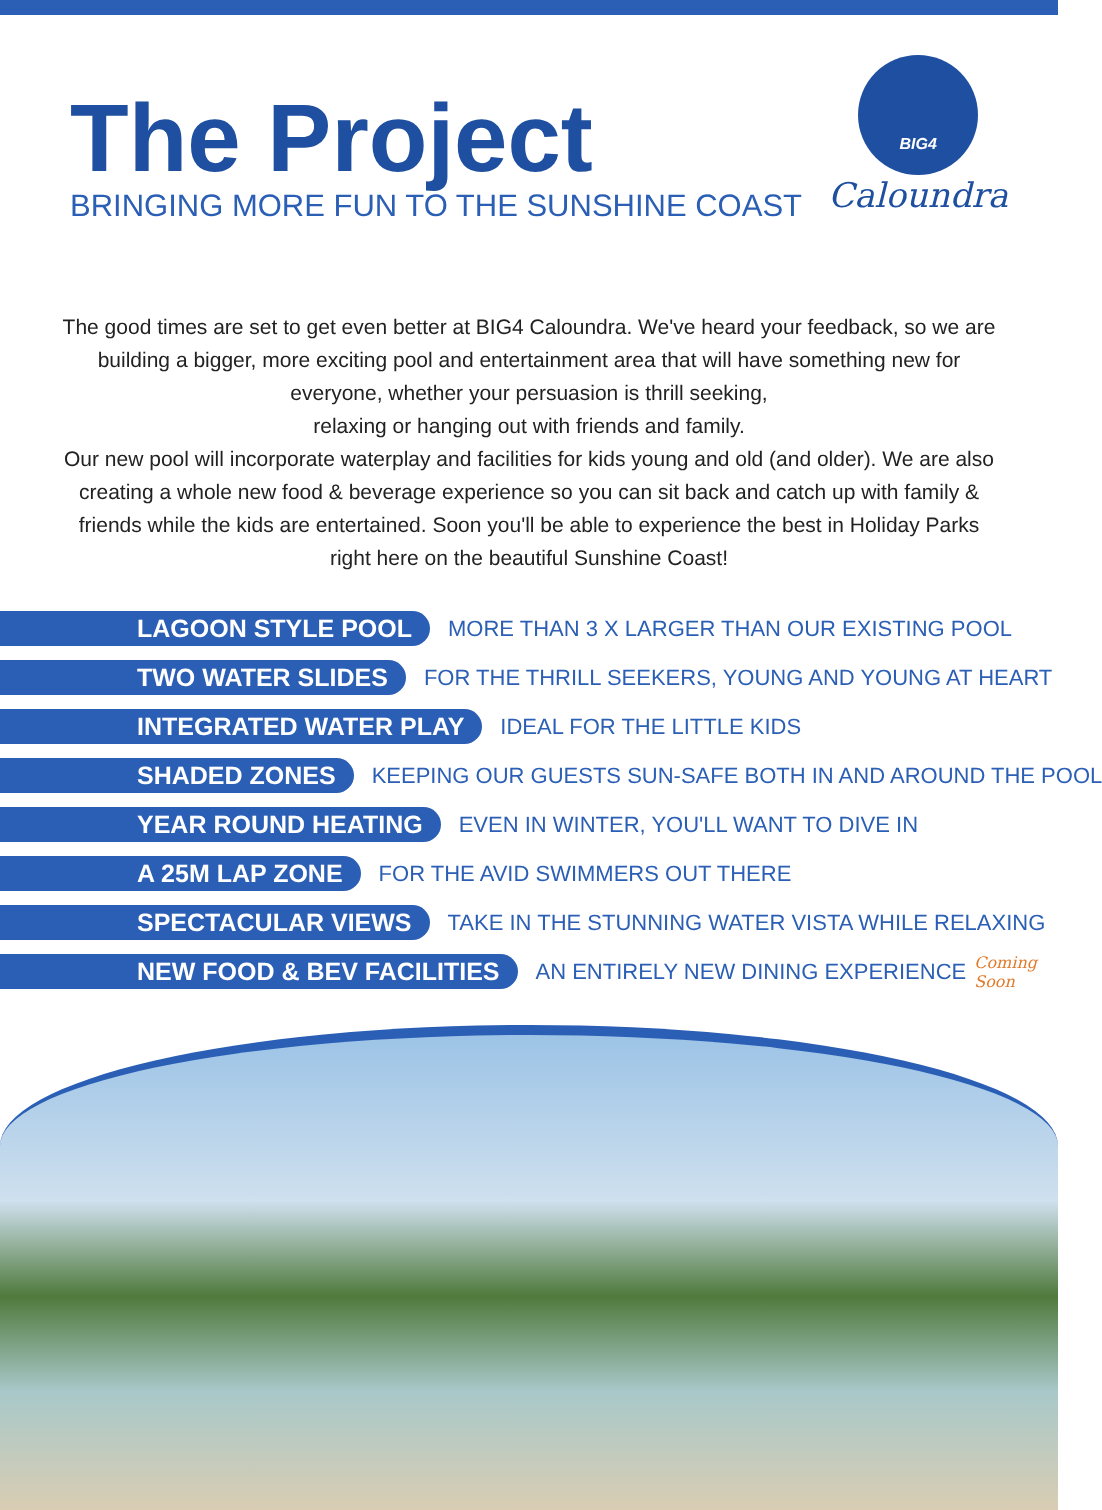The Project
BRINGING MORE FUN TO THE SUNSHINE COAST
BIG4
Caloundra
The good times are set to get even better at BIG4 Caloundra. We've heard your feedback, so we are building a bigger, more exciting pool and entertainment area that will have something new for everyone, whether your persuasion is thrill seeking,
relaxing or hanging out with friends and family.
Our new pool will incorporate waterplay and facilities for kids young and old (and older). We are also creating a whole new food & beverage experience so you can sit back and catch up with family & friends while the kids are entertained. Soon you'll be able to experience the best in Holiday Parks right here on the beautiful Sunshine Coast!
LAGOON STYLE POOL MORE THAN 3 X LARGER THAN OUR EXISTING POOL
TWO WATER SLIDES FOR THE THRILL SEEKERS, YOUNG AND YOUNG AT HEART
INTEGRATED WATER PLAY IDEAL FOR THE LITTLE KIDS
SHADED ZONES KEEPING OUR GUESTS SUN-SAFE BOTH IN AND AROUND THE POOL
YEAR ROUND HEATING EVEN IN WINTER, YOU'LL WANT TO DIVE IN
A 25M LAP ZONE FOR THE AVID SWIMMERS OUT THERE
SPECTACULAR VIEWS TAKE IN THE STUNNING WATER VISTA WHILE RELAXING
NEW FOOD & BEV FACILITIES AN ENTIRELY NEW DINING EXPERIENCE Coming Soon